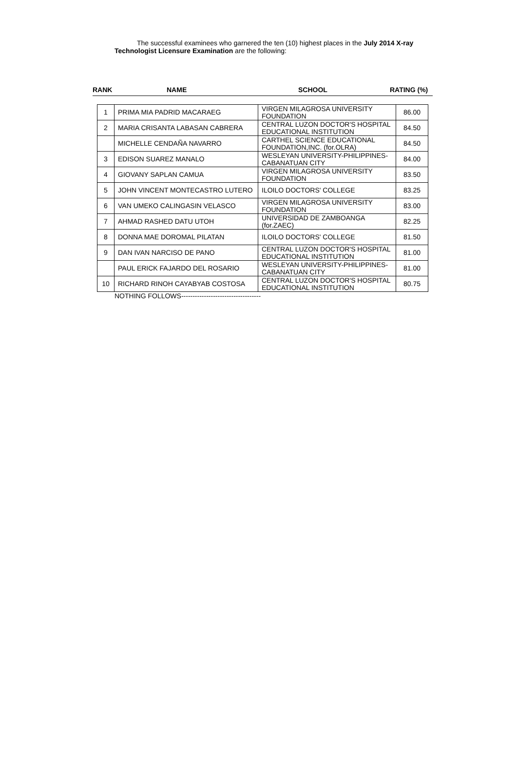The successful examinees who garnered the ten (10) highest places in the July 2014 X-ray Technologist Licensure Examination are the following:
RANK NAME SCHOOL RATING (%)
| 1 | PRIMA MIA PADRID MACARAEG | VIRGEN MILAGROSA UNIVERSITY FOUNDATION | 86.00 |
| 2 | MARIA CRISANTA LABASAN CABRERA | CENTRAL LUZON DOCTOR'S HOSPITAL EDUCATIONAL INSTITUTION | 84.50 |
| | MICHELLE CENDAÑA NAVARRO | CARTHEL SCIENCE EDUCATIONAL FOUNDATION,INC. (for.OLRA) | 84.50 |
| 3 | EDISON SUAREZ MANALO | WESLEYAN UNIVERSITY-PHILIPPINES-CABANATUAN CITY | 84.00 |
| 4 | GIOVANY SAPLAN CAMUA | VIRGEN MILAGROSA UNIVERSITY FOUNDATION | 83.50 |
| 5 | JOHN VINCENT MONTECASTRO LUTERO | ILOILO DOCTORS' COLLEGE | 83.25 |
| 6 | VAN UMEKO CALINGASIN VELASCO | VIRGEN MILAGROSA UNIVERSITY FOUNDATION | 83.00 |
| 7 | AHMAD RASHED DATU UTOH | UNIVERSIDAD DE ZAMBOANGA (for.ZAEC) | 82.25 |
| 8 | DONNA MAE DOROMAL PILATAN | ILOILO DOCTORS' COLLEGE | 81.50 |
| 9 | DAN IVAN NARCISO DE PANO | CENTRAL LUZON DOCTOR'S HOSPITAL EDUCATIONAL INSTITUTION | 81.00 |
| | PAUL ERICK FAJARDO DEL ROSARIO | WESLEYAN UNIVERSITY-PHILIPPINES-CABANATUAN CITY | 81.00 |
| 10 | RICHARD RINOH CAYABYAB COSTOSA | CENTRAL LUZON DOCTOR'S HOSPITAL EDUCATIONAL INSTITUTION | 80.75 |
NOTHING FOLLOWS-----------------------------------